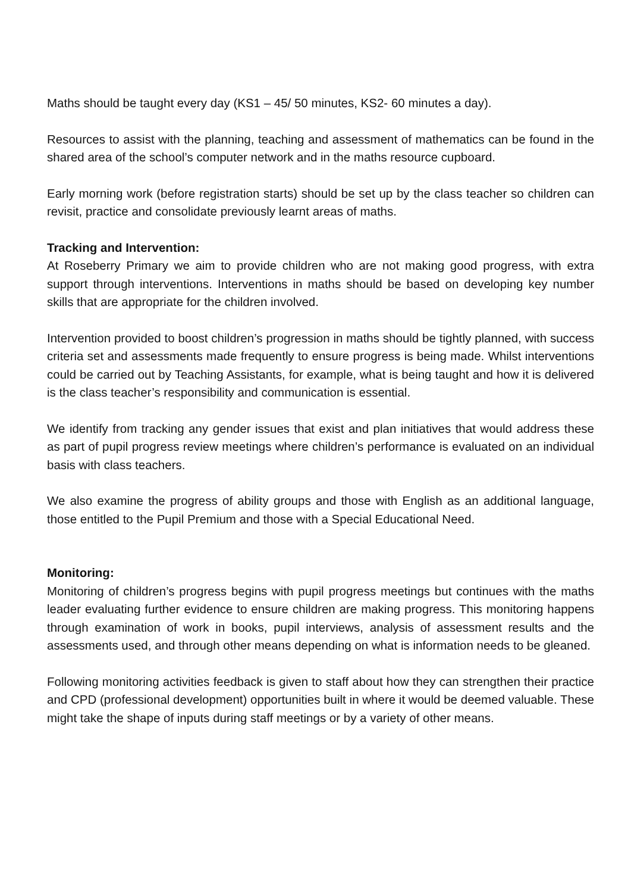Maths should be taught every day (KS1 – 45/ 50 minutes, KS2- 60 minutes a day).
Resources to assist with the planning, teaching and assessment of mathematics can be found in the shared area of the school’s computer network and in the maths resource cupboard.
Early morning work (before registration starts) should be set up by the class teacher so children can revisit, practice and consolidate previously learnt areas of maths.
Tracking and Intervention:
At Roseberry Primary we aim to provide children who are not making good progress, with extra support through interventions. Interventions in maths should be based on developing key number skills that are appropriate for the children involved.
Intervention provided to boost children’s progression in maths should be tightly planned, with success criteria set and assessments made frequently to ensure progress is being made. Whilst interventions could be carried out by Teaching Assistants, for example, what is being taught and how it is delivered is the class teacher’s responsibility and communication is essential.
We identify from tracking any gender issues that exist and plan initiatives that would address these as part of pupil progress review meetings where children’s performance is evaluated on an individual basis with class teachers.
We also examine the progress of ability groups and those with English as an additional language, those entitled to the Pupil Premium and those with a Special Educational Need.
Monitoring:
Monitoring of children’s progress begins with pupil progress meetings but continues with the maths leader evaluating further evidence to ensure children are making progress. This monitoring happens through examination of work in books, pupil interviews, analysis of assessment results and the assessments used, and through other means depending on what is information needs to be gleaned.
Following monitoring activities feedback is given to staff about how they can strengthen their practice and CPD (professional development) opportunities built in where it would be deemed valuable. These might take the shape of inputs during staff meetings or by a variety of other means.